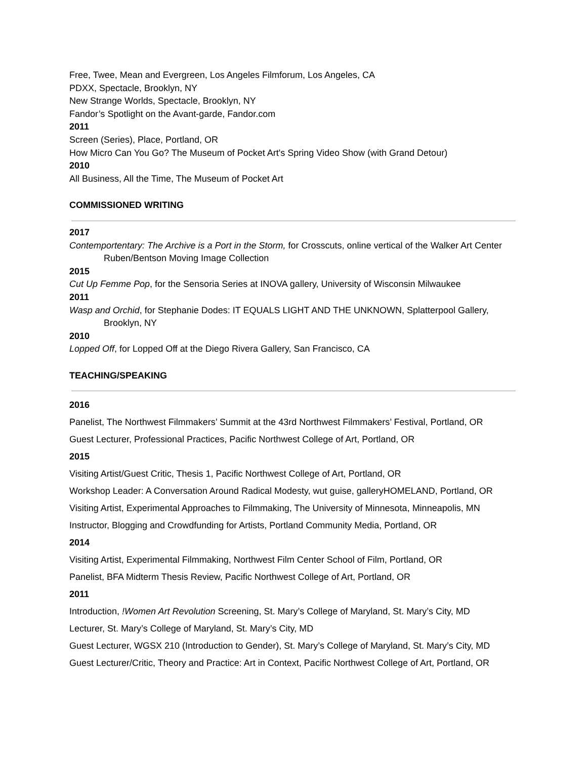Free, Twee, Mean and Evergreen, Los Angeles Filmforum, Los Angeles, CA
PDXX, Spectacle, Brooklyn, NY
New Strange Worlds, Spectacle, Brooklyn, NY
Fandor’s Spotlight on the Avant-garde, Fandor.com
2011
Screen (Series), Place, Portland, OR
How Micro Can You Go? The Museum of Pocket Art's Spring Video Show (with Grand Detour)
2010
All Business, All the Time, The Museum of Pocket Art
COMMISSIONED WRITING
2017
Contemportentary: The Archive is a Port in the Storm, for Crosscuts, online vertical of the Walker Art Center Ruben/Bentson Moving Image Collection
2015
Cut Up Femme Pop, for the Sensoria Series at INOVA gallery, University of Wisconsin Milwaukee
2011
Wasp and Orchid, for Stephanie Dodes: IT EQUALS LIGHT AND THE UNKNOWN, Splatterpool Gallery, Brooklyn, NY
2010
Lopped Off, for Lopped Off at the Diego Rivera Gallery, San Francisco, CA
TEACHING/SPEAKING
2016
Panelist, The Northwest Filmmakers’ Summit at the 43rd Northwest Filmmakers’ Festival, Portland, OR
Guest Lecturer, Professional Practices, Pacific Northwest College of Art, Portland, OR
2015
Visiting Artist/Guest Critic, Thesis 1, Pacific Northwest College of Art, Portland, OR
Workshop Leader: A Conversation Around Radical Modesty, wut guise, galleryHOMELAND, Portland, OR
Visiting Artist, Experimental Approaches to Filmmaking, The University of Minnesota, Minneapolis, MN
Instructor, Blogging and Crowdfunding for Artists, Portland Community Media, Portland, OR
2014
Visiting Artist, Experimental Filmmaking, Northwest Film Center School of Film, Portland, OR
Panelist, BFA Midterm Thesis Review, Pacific Northwest College of Art, Portland, OR
2011
Introduction, !Women Art Revolution Screening, St. Mary’s College of Maryland, St. Mary’s City, MD
Lecturer, St. Mary’s College of Maryland, St. Mary’s City, MD
Guest Lecturer, WGSX 210 (Introduction to Gender), St. Mary’s College of Maryland, St. Mary’s City, MD
Guest Lecturer/Critic, Theory and Practice: Art in Context, Pacific Northwest College of Art, Portland, OR